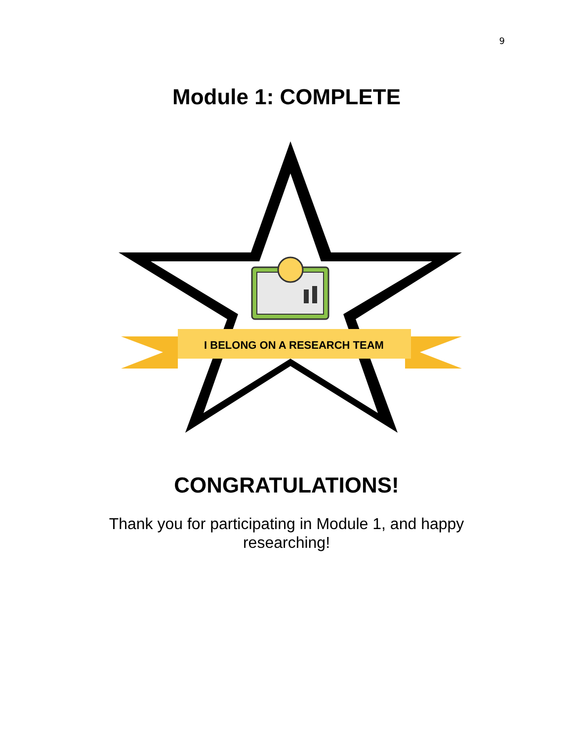9
Module 1: COMPLETE
I BELONG ON A RESEARCH TEAM
CONGRATULATIONS!
Thank you for participating in Module 1, and happy researching!